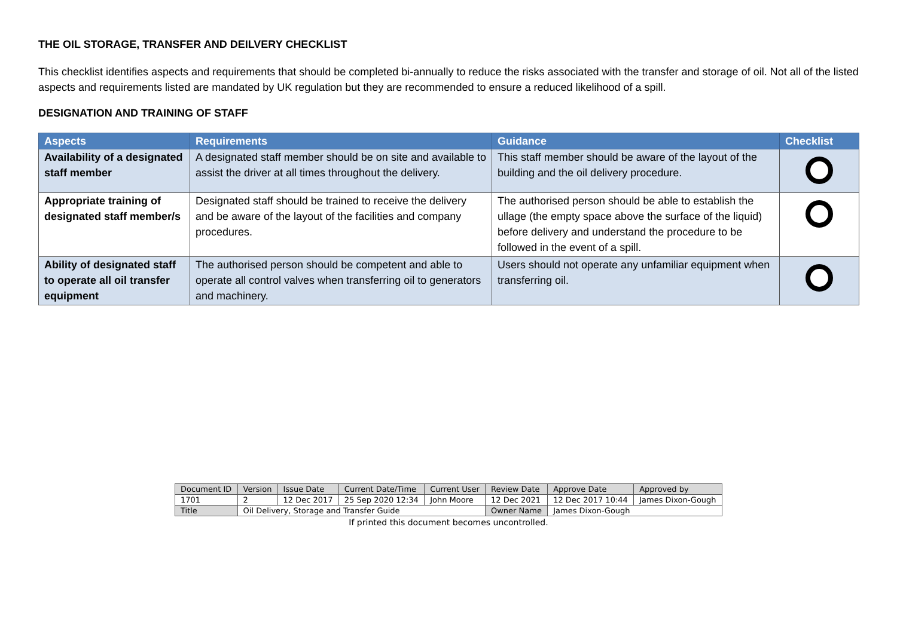THE OIL STORAGE, TRANSFER AND DEILVERY CHECKLIST
This checklist identifies aspects and requirements that should be completed bi-annually to reduce the risks associated with the transfer and storage of oil. Not all of the listed aspects and requirements listed are mandated by UK regulation but they are recommended to ensure a reduced likelihood of a spill.
DESIGNATION AND TRAINING OF STAFF
| Aspects | Requirements | Guidance | Checklist |
| --- | --- | --- | --- |
| Availability of a designated staff member | A designated staff member should be on site and available to assist the driver at all times throughout the delivery. | This staff member should be aware of the layout of the building and the oil delivery procedure. | |
| Appropriate training of designated staff member/s | Designated staff should be trained to receive the delivery and be aware of the layout of the facilities and company procedures. | The authorised person should be able to establish the ullage (the empty space above the surface of the liquid) before delivery and understand the procedure to be followed in the event of a spill. | |
| Ability of designated staff to operate all oil transfer equipment | The authorised person should be competent and able to operate all control valves when transferring oil to generators and machinery. | Users should not operate any unfamiliar equipment when transferring oil. | |
| Document ID | Version | Issue Date | Current Date/Time | Current User | Review Date | Approve Date | Approved by |
| 1701 | 2 | 12 Dec 2017 | 25 Sep 2020 12:34 | John Moore | 12 Dec 2021 | 12 Dec 2017 10:44 | James Dixon-Gough |
| Title | Oil Delivery, Storage and Transfer Guide | | | | Owner Name | James Dixon-Gough | |
If printed this document becomes uncontrolled.